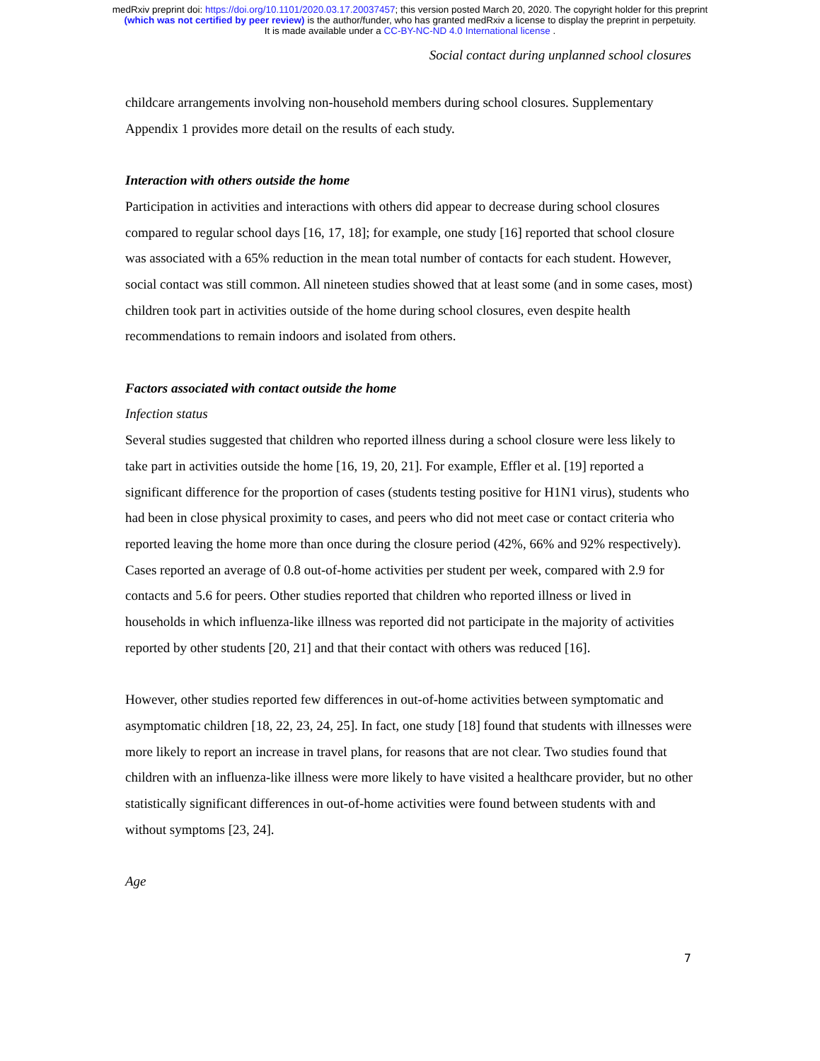medRxiv preprint doi: https://doi.org/10.1101/2020.03.17.20037457; this version posted March 20, 2020. The copyright holder for this preprint
(which was not certified by peer review) is the author/funder, who has granted medRxiv a license to display the preprint in perpetuity.
It is made available under a CC-BY-NC-ND 4.0 International license .
Social contact during unplanned school closures
childcare arrangements involving non-household members during school closures. Supplementary Appendix 1 provides more detail on the results of each study.
Interaction with others outside the home
Participation in activities and interactions with others did appear to decrease during school closures compared to regular school days [16, 17, 18]; for example, one study [16] reported that school closure was associated with a 65% reduction in the mean total number of contacts for each student. However, social contact was still common. All nineteen studies showed that at least some (and in some cases, most) children took part in activities outside of the home during school closures, even despite health recommendations to remain indoors and isolated from others.
Factors associated with contact outside the home
Infection status
Several studies suggested that children who reported illness during a school closure were less likely to take part in activities outside the home [16, 19, 20, 21]. For example, Effler et al. [19] reported a significant difference for the proportion of cases (students testing positive for H1N1 virus), students who had been in close physical proximity to cases, and peers who did not meet case or contact criteria who reported leaving the home more than once during the closure period (42%, 66% and 92% respectively). Cases reported an average of 0.8 out-of-home activities per student per week, compared with 2.9 for contacts and 5.6 for peers. Other studies reported that children who reported illness or lived in households in which influenza-like illness was reported did not participate in the majority of activities reported by other students [20, 21] and that their contact with others was reduced [16].
However, other studies reported few differences in out-of-home activities between symptomatic and asymptomatic children [18, 22, 23, 24, 25]. In fact, one study [18] found that students with illnesses were more likely to report an increase in travel plans, for reasons that are not clear. Two studies found that children with an influenza-like illness were more likely to have visited a healthcare provider, but no other statistically significant differences in out-of-home activities were found between students with and without symptoms [23, 24].
Age
7